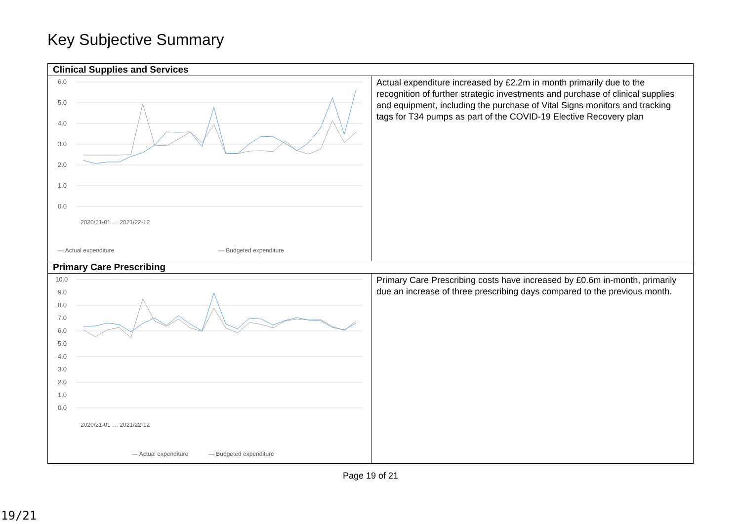Key Subjective Summary
| Clinical Supplies and Services | |
| --- | --- |
| 6.0 5.0 4.0 3.0 2.0 1.0 0.0 — Actual expenditure — Budgeted expenditure 2020/21-01 … 2021/22-12 | Actual expenditure increased by £2.2m in month primarily due to the recognition of further strategic investments and purchase of clinical supplies and equipment, including the purchase of Vital Signs monitors and tracking tags for T34 pumps as part of the COVID-19 Elective Recovery plan |
| Primary Care Prescribing | |
| 10.0 9.0 8.0 7.0 6.0 5.0 4.0 3.0 2.0 1.0 0.0 — Actual expenditure — Budgeted expenditure 2020/21-01 … 2021/22-12 | Primary Care Prescribing costs have increased by £0.6m in-month, primarily due an increase of three prescribing days compared to the previous month. |
Page 19 of 21
19/21